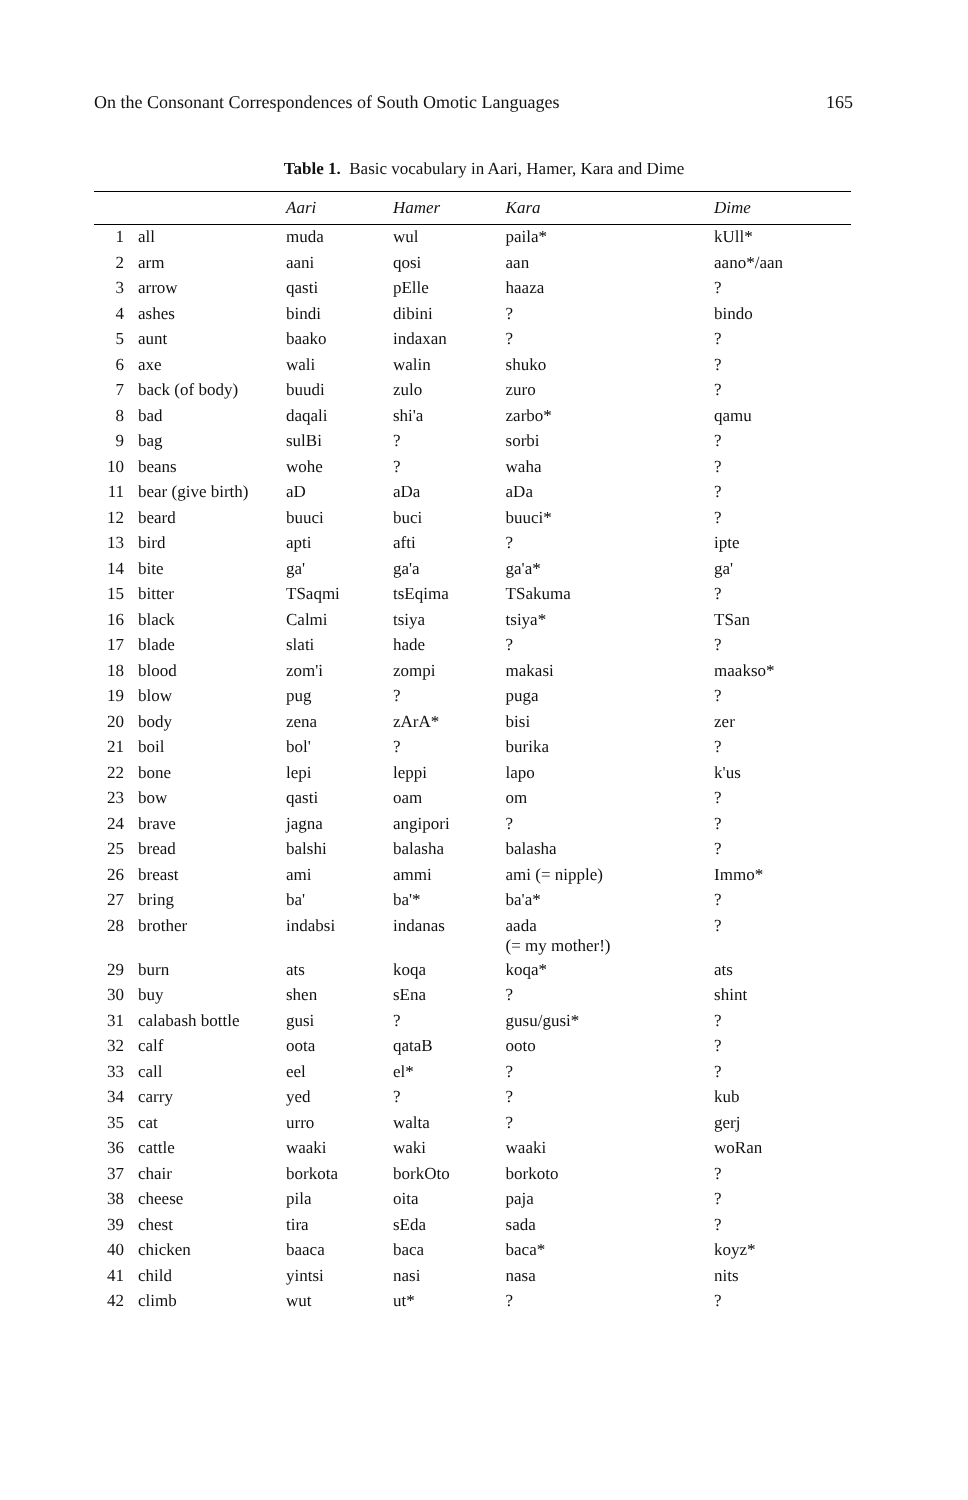On the Consonant Correspondences of South Omotic Languages 165
Table 1. Basic vocabulary in Aari, Hamer, Kara and Dime
| | | Aari | Hamer | Kara | Dime |
| --- | --- | --- | --- | --- | --- |
| 1 | all | muda | wul | paila* | kUll* |
| 2 | arm | aani | qosi | aan | aano*/aan |
| 3 | arrow | qasti | pElle | haaza | ? |
| 4 | ashes | bindi | dibini | ? | bindo |
| 5 | aunt | baako | indaxan | ? | ? |
| 6 | axe | wali | walin | shuko | ? |
| 7 | back (of body) | buudi | zulo | zuro | ? |
| 8 | bad | daqali | shi'a | zarbo* | qamu |
| 9 | bag | sulBi | ? | sorbi | ? |
| 10 | beans | wohe | ? | waha | ? |
| 11 | bear (give birth) | aD | aDa | aDa | ? |
| 12 | beard | buuci | buci | buuci* | ? |
| 13 | bird | apti | afti | ? | ipte |
| 14 | bite | ga' | ga'a | ga'a* | ga' |
| 15 | bitter | TSaqmi | tsEqima | TSakuma | ? |
| 16 | black | Calmi | tsiya | tsiya* | TSan |
| 17 | blade | slati | hade | ? | ? |
| 18 | blood | zom'i | zompi | makasi | maakso* |
| 19 | blow | pug | ? | puga | ? |
| 20 | body | zena | zArA* | bisi | zer |
| 21 | boil | bol' | ? | burika | ? |
| 22 | bone | lepi | leppi | lapo | k'us |
| 23 | bow | qasti | oam | om | ? |
| 24 | brave | jagna | angipori | ? | ? |
| 25 | bread | balshi | balasha | balasha | ? |
| 26 | breast | ami | ammi | ami (= nipple) | Immo* |
| 27 | bring | ba' | ba'* | ba'a* | ? |
| 28 | brother | indabsi | indanas | aada (= my mother!) | ? |
| 29 | burn | ats | koqa | koqa* | ats |
| 30 | buy | shen | sEna | ? | shint |
| 31 | calabash bottle | gusi | ? | gusu/gusi* | ? |
| 32 | calf | oota | qataB | ooto | ? |
| 33 | call | eel | el* | ? | ? |
| 34 | carry | yed | ? | ? | kub |
| 35 | cat | urro | walta | ? | gerj |
| 36 | cattle | waaki | waki | waaki | woRan |
| 37 | chair | borkota | borkOto | borkoto | ? |
| 38 | cheese | pila | oita | paja | ? |
| 39 | chest | tira | sEda | sada | ? |
| 40 | chicken | baaca | baca | baca* | koyz* |
| 41 | child | yintsi | nasi | nasa | nits |
| 42 | climb | wut | ut* | ? | ? |